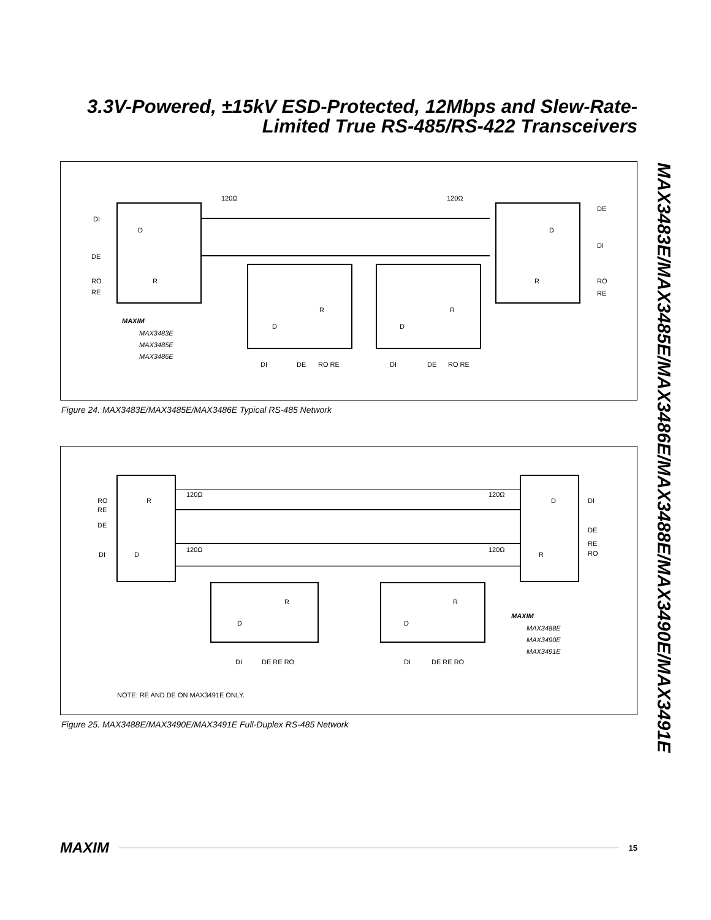3.3V-Powered, ±15kV ESD-Protected, 12Mbps and Slew-Rate-Limited True RS-485/RS-422 Transceivers
MAX3483E/MAX3485E/MAX3486E/MAX3488E/MAX3490E/MAX3491E
DI
DE
RO
RE
D
R
MAXIM
MAX3483E
MAX3485E
MAX3486E
120Ω
120Ω
D
R
D
R
DI
DE
RO RE
DI
DE
RO RE
D
R
DE
DI
RO
RE
Figure 24. MAX3483E/MAX3485E/MAX3486E Typical RS-485 Network
RO
RE
DE
DI
R
D
120Ω
120Ω
120Ω
120Ω
D
R
D
R
DI
DE RE RO
DI
DE RE RO
D
R
DI
DE
RE
RO
MAXIM
MAX3488E
MAX3490E
MAX3491E
NOTE: RE AND DE ON MAX3491E ONLY.
Figure 25. MAX3488E/MAX3490E/MAX3491E Full-Duplex RS-485 Network
MAXIM 15